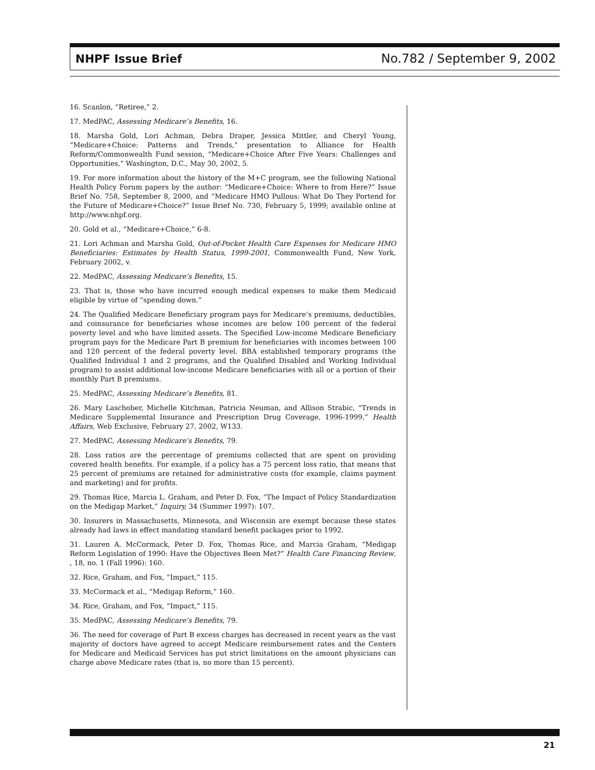NHPF Issue Brief No.782 / September 9, 2002
16. Scanlon, “Retiree,” 2.
17. MedPAC, Assessing Medicare’s Benefits, 16.
18. Marsha Gold, Lori Achman, Debra Draper, Jessica Mittler, and Cheryl Young, “Medicare+Choice: Patterns and Trends,” presentation to Alliance for Health Reform/Commonwealth Fund session, “Medicare+Choice After Five Years: Challenges and Opportunities,” Washington, D.C., May 30, 2002, 5.
19. For more information about the history of the M+C program, see the following National Health Policy Forum papers by the author: “Medicare+Choice: Where to from Here?” Issue Brief No. 758, September 8, 2000, and “Medicare HMO Pullous: What Do They Portend for the Future of Medicare+Choice?” Issue Brief No. 730, February 5, 1999; available online at http://www.nhpf.org.
20. Gold et al., “Medicare+Choice,” 6-8.
21. Lori Achman and Marsha Gold, Out-of-Pocket Health Care Expenses for Medicare HMO Beneficiaries: Estimates by Health Status, 1999-2001, Commonwealth Fund, New York, February 2002, v.
22. MedPAC, Assessing Medicare’s Benefits, 15.
23. That is, those who have incurred enough medical expenses to make them Medicaid eligible by virtue of “spending down.”
24. The Qualified Medicare Beneficiary program pays for Medicare’s premiums, deductibles, and coinsurance for beneficiaries whose incomes are below 100 percent of the federal poverty level and who have limited assets. The Specified Low-income Medicare Beneficiary program pays for the Medicare Part B premium for beneficiaries with incomes between 100 and 120 percent of the federal poverty level. BBA established temporary programs (the Qualified Individual 1 and 2 programs, and the Qualified Disabled and Working Individual program) to assist additional low-income Medicare beneficiaries with all or a portion of their monthly Part B premiums.
25. MedPAC, Assessing Medicare’s Benefits, 81.
26. Mary Laschober, Michelle Kitchman, Patricia Neuman, and Allison Strabic, “Trends in Medicare Supplemental Insurance and Prescription Drug Coverage, 1996-1999,” Health Affairs, Web Exclusive, February 27, 2002, W133.
27. MedPAC, Assessing Medicare’s Benefits, 79.
28. Loss ratios are the percentage of premiums collected that are spent on providing covered health benefits. For example, if a policy has a 75 percent loss ratio, that means that 25 percent of premiums are retained for administrative costs (for example, claims payment and marketing) and for profits.
29. Thomas Rice, Marcia L. Graham, and Peter D. Fox, “The Impact of Policy Standardization on the Medigap Market,” Inquiry, 34 (Summer 1997): 107.
30. Insurers in Massachusetts, Minnesota, and Wisconsin are exempt because these states already had laws in effect mandating standard benefit packages prior to 1992.
31. Lauren A. McCormack, Peter D. Fox, Thomas Rice, and Marcia Graham, “Medigap Reform Legislation of 1990: Have the Objectives Been Met?” Health Care Financing Review, , 18, no. 1 (Fall 1996): 160.
32. Rice, Graham, and Fox, “Impact,” 115.
33. McCormack et al., “Medigap Reform,” 160.
34. Rice, Graham, and Fox, “Impact,” 115.
35. MedPAC, Assessing Medicare’s Benefits, 79.
36. The need for coverage of Part B excess charges has decreased in recent years as the vast majority of doctors have agreed to accept Medicare reimbursement rates and the Centers for Medicare and Medicaid Services has put strict limitations on the amount physicians can charge above Medicare rates (that is, no more than 15 percent).
21